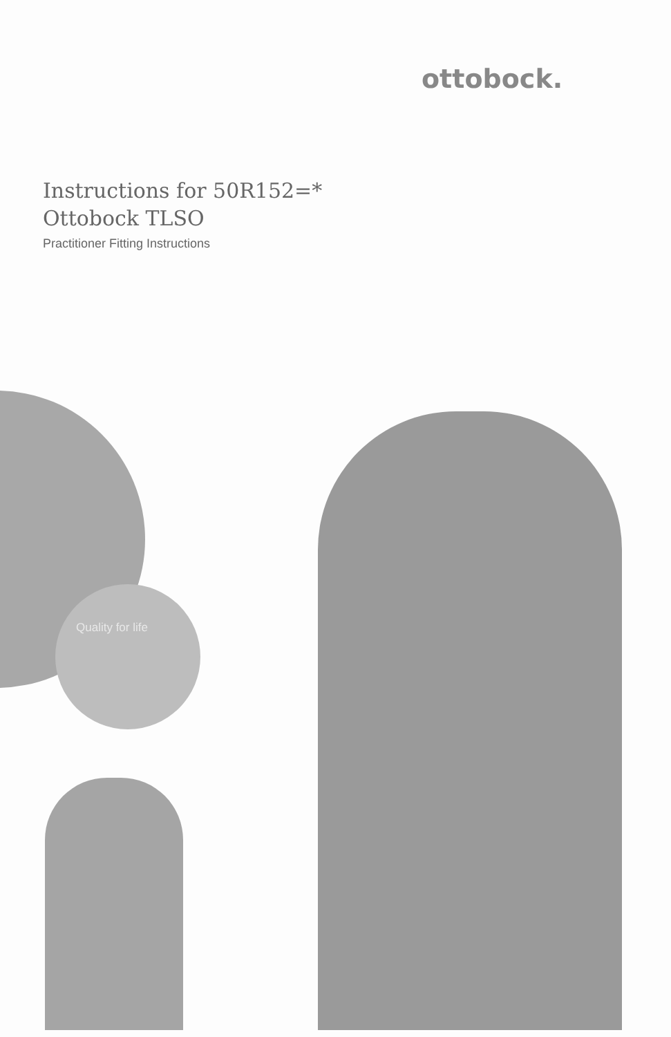ottobock.
Instructions for 50R152=*
Ottobock TLSO
Practitioner Fitting Instructions
Quality for life